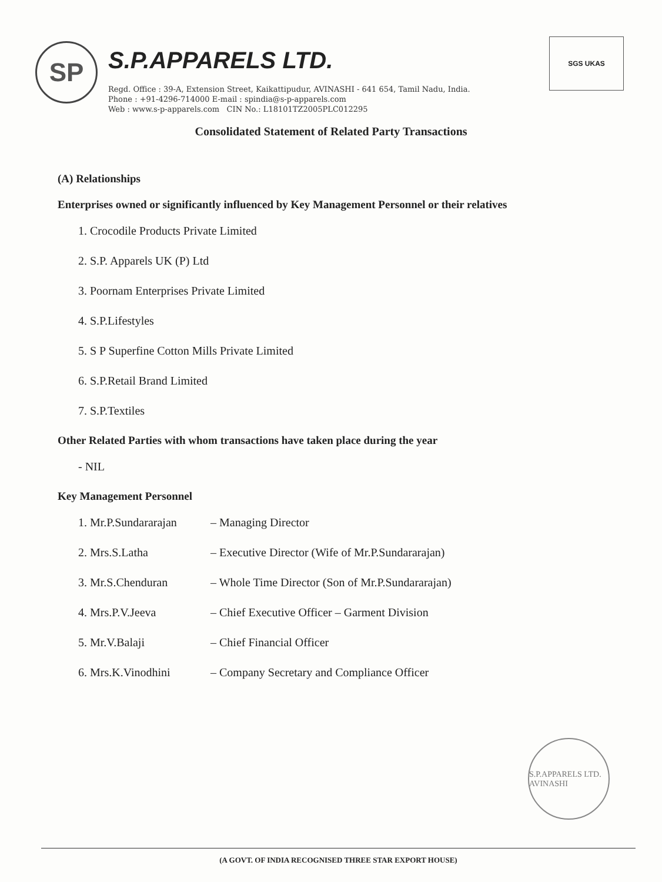SP
S.P.APPARELS LTD.
Regd. Office : 39-A, Extension Street, Kaikattipudur, AVINASHI - 641 654, Tamil Nadu, India.
Phone : +91-4296-714000 E-mail : spindia@s-p-apparels.com
Web : www.s-p-apparels.com CIN No.: L18101TZ2005PLC012295
SGS UKAS
Consolidated Statement of Related Party Transactions
(A) Relationships
Enterprises owned or significantly influenced by Key Management Personnel or their relatives
1. Crocodile Products Private Limited
2. S.P. Apparels UK (P) Ltd
3. Poornam Enterprises Private Limited
4. S.P.Lifestyles
5. S P Superfine Cotton Mills Private Limited
6. S.P.Retail Brand Limited
7. S.P.Textiles
Other Related Parties with whom transactions have taken place during the year
- NIL
Key Management Personnel
1. Mr.P.Sundararajan – Managing Director
2. Mrs.S.Latha – Executive Director (Wife of Mr.P.Sundararajan)
3. Mr.S.Chenduran – Whole Time Director (Son of Mr.P.Sundararajan)
4. Mrs.P.V.Jeeva – Chief Executive Officer – Garment Division
5. Mr.V.Balaji – Chief Financial Officer
6. Mrs.K.Vinodhini – Company Secretary and Compliance Officer
S.P.APPARELS LTD. AVINASHI
(A GOVT. OF INDIA RECOGNISED THREE STAR EXPORT HOUSE)